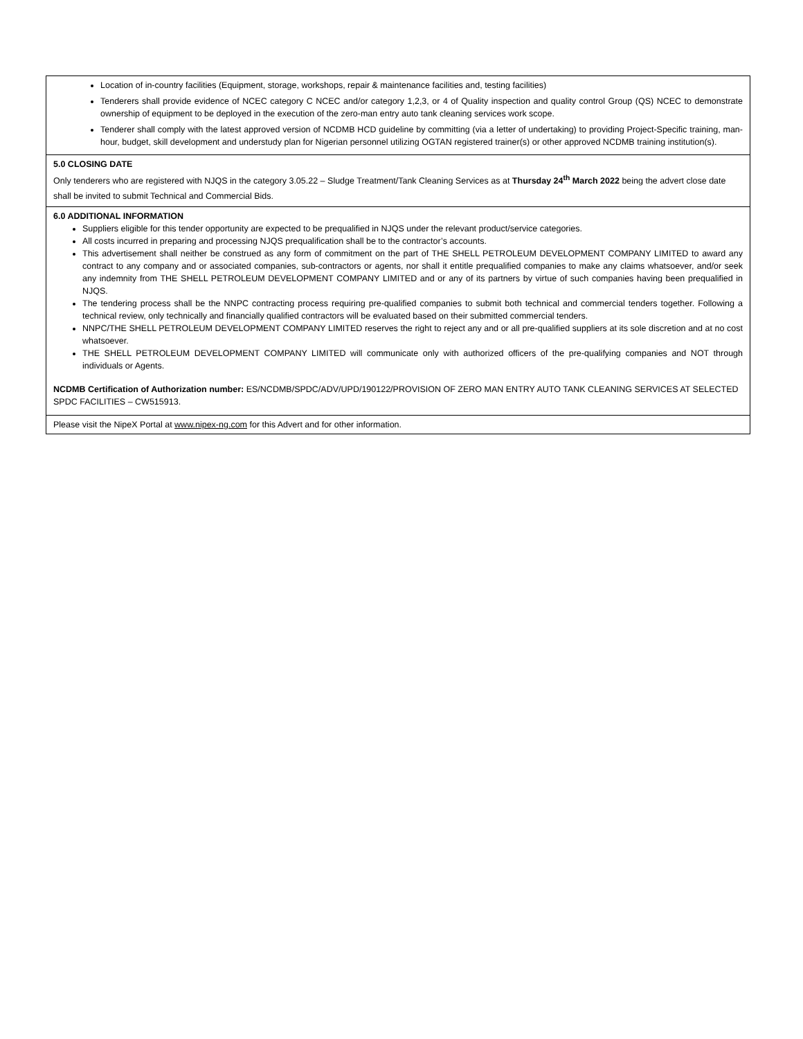| Location of in-country facilities (Equipment, storage, workshops, repair & maintenance facilities and, testing facilities) Tenderers shall provide evidence of NCEC category C NCEC and/or category 1,2,3, or 4 of Quality inspection and quality control Group (QS) NCEC to demonstrate ownership of equipment to be deployed in the execution of the zero-man entry auto tank cleaning services work scope. Tenderer shall comply with the latest approved version of NCDMB HCD guideline by committing (via a letter of undertaking) to providing Project-Specific training, man-hour, budget, skill development and understudy plan for Nigerian personnel utilizing OGTAN registered trainer(s) or other approved NCDMB training institution(s). |
| 5.0 CLOSING DATE Only tenderers who are registered with NJQS in the category 3.05.22 – Sludge Treatment/Tank Cleaning Services as at Thursday 24<sup>th</sup> March 2022 being the advert close date shall be invited to submit Technical and Commercial Bids. |
| 6.0 ADDITIONAL INFORMATION Suppliers eligible for this tender opportunity are expected to be prequalified in NJQS under the relevant product/service categories. All costs incurred in preparing and processing NJQS prequalification shall be to the contractor’s accounts. This advertisement shall neither be construed as any form of commitment on the part of THE SHELL PETROLEUM DEVELOPMENT COMPANY LIMITED to award any contract to any company and or associated companies, sub-contractors or agents, nor shall it entitle prequalified companies to make any claims whatsoever, and/or seek any indemnity from THE SHELL PETROLEUM DEVELOPMENT COMPANY LIMITED and or any of its partners by virtue of such companies having been prequalified in NJQS. The tendering process shall be the NNPC contracting process requiring pre-qualified companies to submit both technical and commercial tenders together. Following a technical review, only technically and financially qualified contractors will be evaluated based on their submitted commercial tenders. NNPC/THE SHELL PETROLEUM DEVELOPMENT COMPANY LIMITED reserves the right to reject any and or all pre-qualified suppliers at its sole discretion and at no cost whatsoever. THE SHELL PETROLEUM DEVELOPMENT COMPANY LIMITED will communicate only with authorized officers of the pre-qualifying companies and NOT through individuals or Agents. NCDMB Certification of Authorization number: ES/NCDMB/SPDC/ADV/UPD/190122/PROVISION OF ZERO MAN ENTRY AUTO TANK CLEANING SERVICES AT SELECTED SPDC FACILITIES – CW515913. |
| Please visit the NipeX Portal at www.nipex-ng.com for this Advert and for other information. |